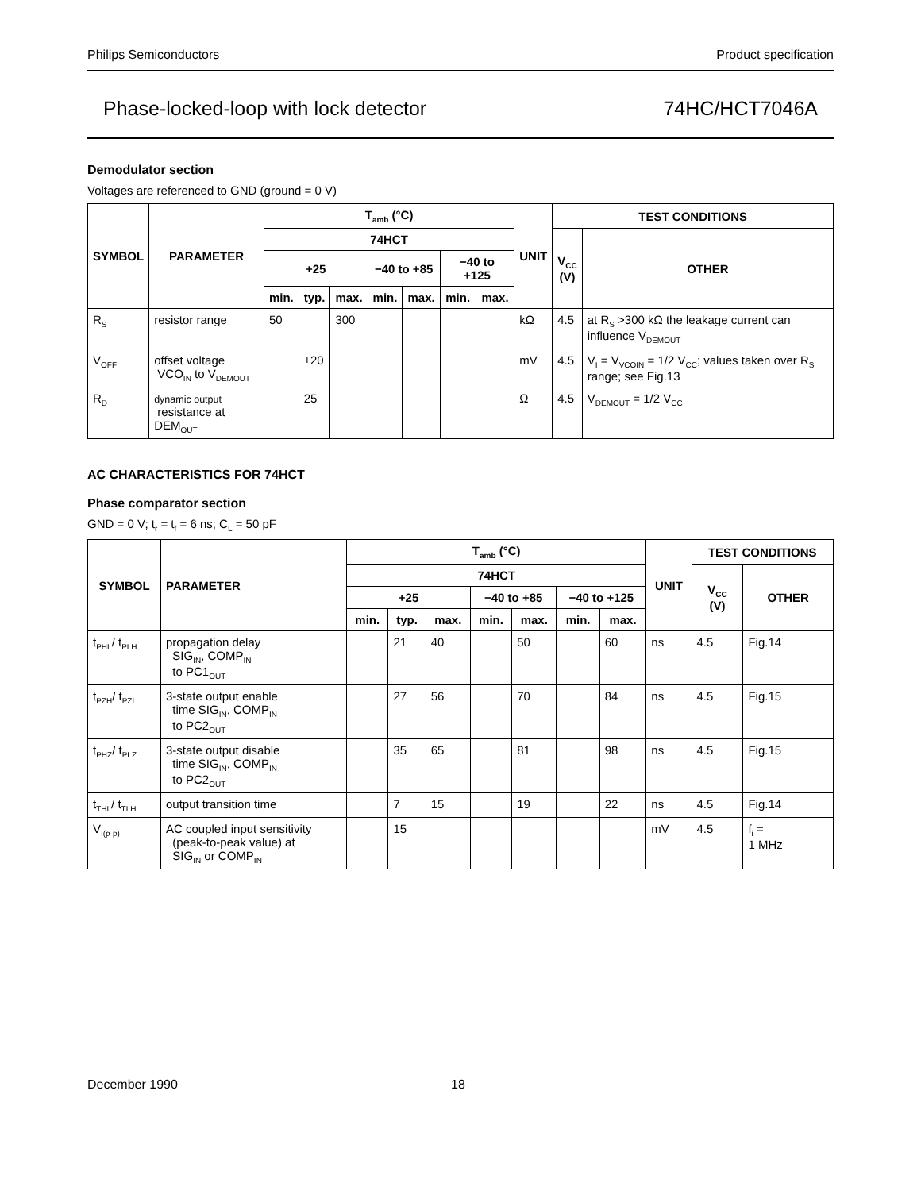Philips Semiconductors Product specification
Phase-locked-loop with lock detector 74HC/HCT7046A
Demodulator section
Voltages are referenced to GND (ground = 0 V)
| SYMBOL | PARAMETER | T<sub>amb</sub> (°C) | | | | | | | UNIT | TEST CONDITIONS | |
| --- | --- | --- | --- | --- | --- | --- | --- | --- | --- | --- | --- |
| | | 74HCT | | | | | | | | V<sub>CC</sub> (V) | OTHER |
| | | +25 | | | −40 to +85 | | −40 to +125 | | | | |
| | | min. | typ. | max. | min. | max. | min. | max. | | | |
| R<sub>S</sub> | resistor range | 50 | | 300 | | | | | kΩ | 4.5 | at R<sub>S</sub> >300 kΩ the leakage current can influence V<sub>DEMOUT</sub> |
| V<sub>OFF</sub> | offset voltage VCO<sub>IN</sub> to V<sub>DEMOUT</sub> | | ±20 | | | | | | mV | 4.5 | V<sub>I</sub> = V<sub>VCOIN</sub> = 1/2 V<sub>CC</sub>; values taken over R<sub>S</sub> range; see Fig.13 |
| R<sub>D</sub> | dynamic output resistance at DEM<sub>OUT</sub> | | 25 | | | | | | Ω | 4.5 | V<sub>DEMOUT</sub> = 1/2 V<sub>CC</sub> |
AC CHARACTERISTICS FOR 74HCT
Phase comparator section
GND = 0 V; t<sub>r</sub> = t<sub>f</sub> = 6 ns; C<sub>L</sub> = 50 pF
| SYMBOL | PARAMETER | T<sub>amb</sub> (°C) | | | | | | | UNIT | TEST CONDITIONS | |
| --- | --- | --- | --- | --- | --- | --- | --- | --- | --- | --- | --- |
| | | 74HCT | | | | | | | | V<sub>CC</sub> (V) | OTHER |
| | | +25 | | | −40 to +85 | | −40 to +125 | | | | |
| | | min. | typ. | max. | min. | max. | min. | max. | | | |
| t<sub>PHL</sub>/ t<sub>PLH</sub> | propagation delay SIG<sub>IN</sub>, COMP<sub>IN</sub> to PC1<sub>OUT</sub> | | 21 | 40 | | 50 | | 60 | ns | 4.5 | Fig.14 |
| t<sub>PZH</sub>/ t<sub>PZL</sub> | 3-state output enable time SIG<sub>IN</sub>, COMP<sub>IN</sub> to PC2<sub>OUT</sub> | | 27 | 56 | | 70 | | 84 | ns | 4.5 | Fig.15 |
| t<sub>PHZ</sub>/ t<sub>PLZ</sub> | 3-state output disable time SIG<sub>IN</sub>, COMP<sub>IN</sub> to PC2<sub>OUT</sub> | | 35 | 65 | | 81 | | 98 | ns | 4.5 | Fig.15 |
| t<sub>THL</sub>/ t<sub>TLH</sub> | output transition time | | 7 | 15 | | 19 | | 22 | ns | 4.5 | Fig.14 |
| V<sub>I(p-p)</sub> | AC coupled input sensitivity (peak-to-peak value) at SIG<sub>IN</sub> or COMP<sub>IN</sub> | | 15 | | | | | | mV | 4.5 | f<sub>i</sub> = 1 MHz |
December 1990 18